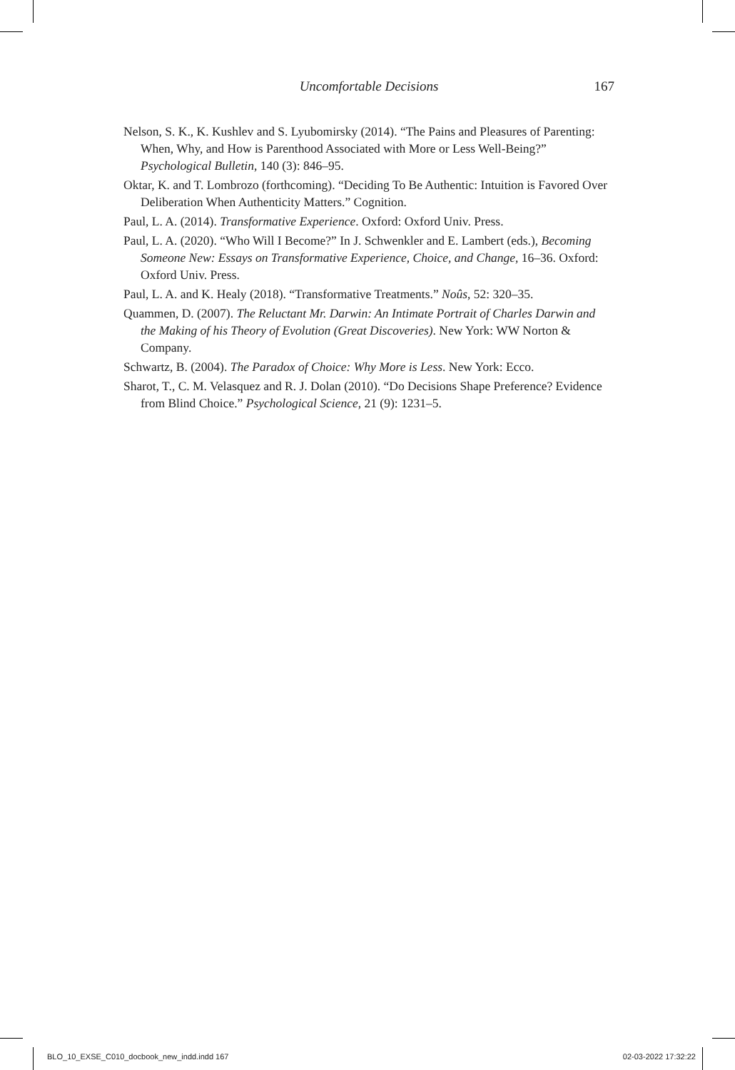Uncomfortable Decisions
167
Nelson, S. K., K. Kushlev and S. Lyubomirsky (2014). “The Pains and Pleasures of Parenting: When, Why, and How is Parenthood Associated with More or Less Well-Being?” Psychological Bulletin, 140 (3): 846–95.
Oktar, K. and T. Lombrozo (forthcoming). “Deciding To Be Authentic: Intuition is Favored Over Deliberation When Authenticity Matters.” Cognition.
Paul, L. A. (2014). Transformative Experience. Oxford: Oxford Univ. Press.
Paul, L. A. (2020). “Who Will I Become?” In J. Schwenkler and E. Lambert (eds.), Becoming Someone New: Essays on Transformative Experience, Choice, and Change, 16–36. Oxford: Oxford Univ. Press.
Paul, L. A. and K. Healy (2018). “Transformative Treatments.” Noûs, 52: 320–35.
Quammen, D. (2007). The Reluctant Mr. Darwin: An Intimate Portrait of Charles Darwin and the Making of his Theory of Evolution (Great Discoveries). New York: WW Norton & Company.
Schwartz, B. (2004). The Paradox of Choice: Why More is Less. New York: Ecco.
Sharot, T., C. M. Velasquez and R. J. Dolan (2010). “Do Decisions Shape Preference? Evidence from Blind Choice.” Psychological Science, 21 (9): 1231–5.
BLO_10_EXSE_C010_docbook_new_indd.indd 167 02-03-2022 17:32:22